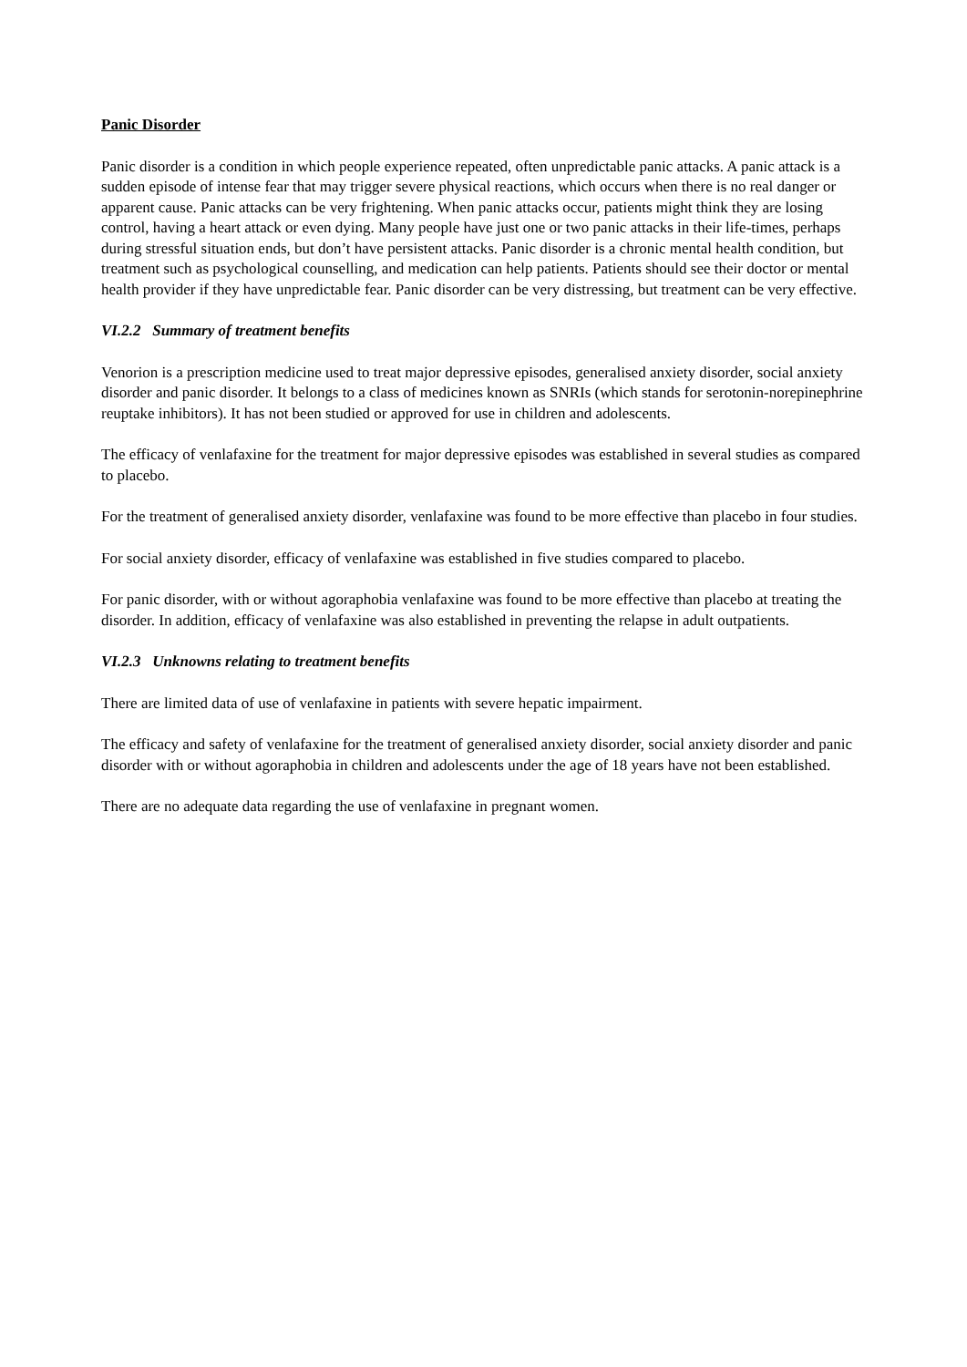Panic Disorder
Panic disorder is a condition in which people experience repeated, often unpredictable panic attacks. A panic attack is a sudden episode of intense fear that may trigger severe physical reactions, which occurs when there is no real danger or apparent cause. Panic attacks can be very frightening. When panic attacks occur, patients might think they are losing control, having a heart attack or even dying. Many people have just one or two panic attacks in their life-times, perhaps during stressful situation ends, but don’t have persistent attacks. Panic disorder is a chronic mental health condition, but treatment such as psychological counselling, and medication can help patients. Patients should see their doctor or mental health provider if they have unpredictable fear. Panic disorder can be very distressing, but treatment can be very effective.
VI.2.2 Summary of treatment benefits
Venorion is a prescription medicine used to treat major depressive episodes, generalised anxiety disorder, social anxiety disorder and panic disorder. It belongs to a class of medicines known as SNRIs (which stands for serotonin-norepinephrine reuptake inhibitors). It has not been studied or approved for use in children and adolescents.
The efficacy of venlafaxine for the treatment for major depressive episodes was established in several studies as compared to placebo.
For the treatment of generalised anxiety disorder, venlafaxine was found to be more effective than placebo in four studies.
For social anxiety disorder, efficacy of venlafaxine was established in five studies compared to placebo.
For panic disorder, with or without agoraphobia venlafaxine was found to be more effective than placebo at treating the disorder. In addition, efficacy of venlafaxine was also established in preventing the relapse in adult outpatients.
VI.2.3 Unknowns relating to treatment benefits
There are limited data of use of venlafaxine in patients with severe hepatic impairment.
The efficacy and safety of venlafaxine for the treatment of generalised anxiety disorder, social anxiety disorder and panic disorder with or without agoraphobia in children and adolescents under the age of 18 years have not been established.
There are no adequate data regarding the use of venlafaxine in pregnant women.